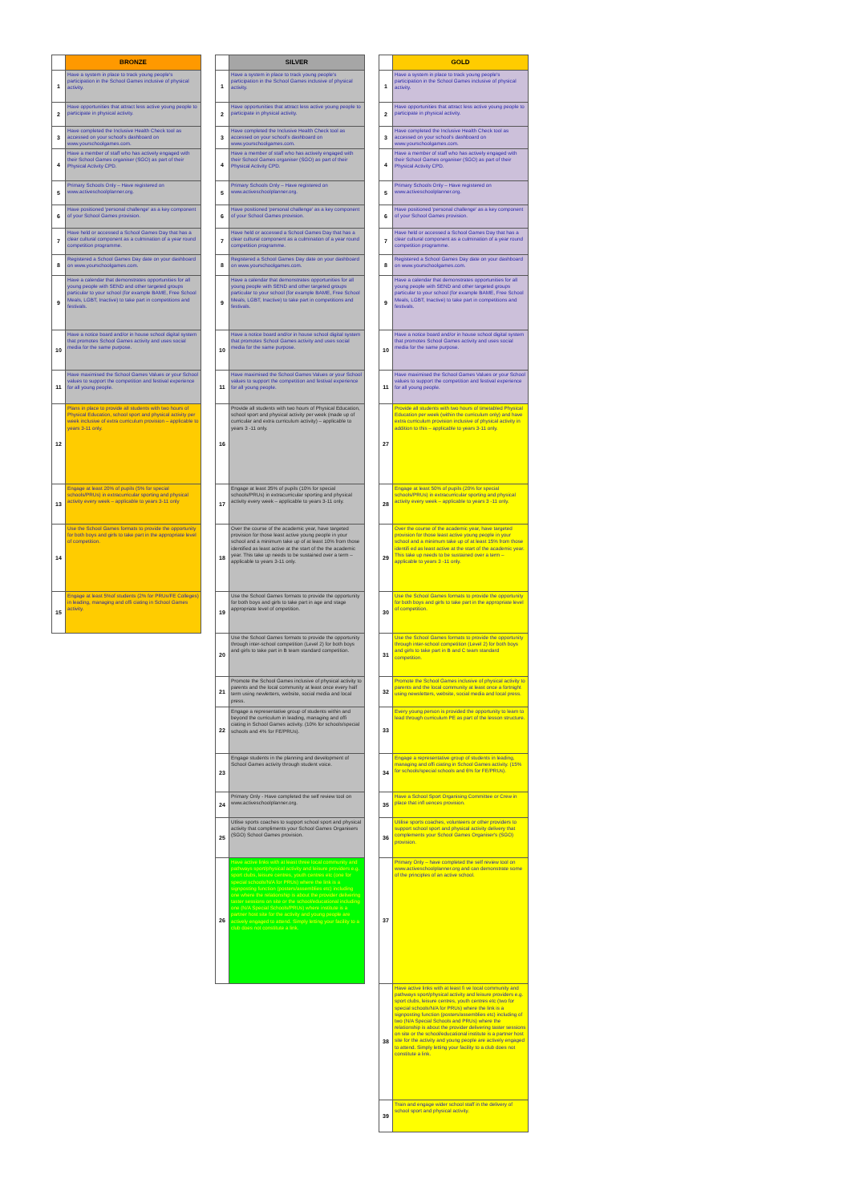| | BRONZE |
| --- | --- |
| 1 | Have a system in place to track young people's participation in the School Games inclusive of physical activity. |
| 2 | Have opportunities that attract less active young people to participate in physical activity. |
| 3 | Have completed the Inclusive Health Check tool as accessed on your school's dashboard on www.yourschoolgames.com. |
| 4 | Have a member of staff who has actively engaged with their School Games organiser (SGO) as part of their Physical Activity CPD. |
| 5 | Primary Schools Only – Have registered on www.activeschoolplanner.org. |
| 6 | Have positioned 'personal challenge' as a key component of your School Games provision. |
| 7 | Have held or accessed a School Games Day that has a clear cultural component as a culmination of a year round competition programme. |
| 8 | Registered a School Games Day date on your dashboard on www.yourschoolgames.com. |
| 9 | Have a calendar that demonstrates opportunities for all young people with SEND and other targeted groups particular to your school (for example BAME, Free School Meals, LGBT, Inactive) to take part in competitions and festivals. |
| 10 | Have a notice board and/or in house school digital system that promotes School Games activity and uses social media for the same purpose. |
| 11 | Have maximised the School Games Values or your School values to support the competition and festival experience for all young people. |
| 12 | Plans in place to provide all students with two hours of Physical Education, school sport and physical activity per week inclusive of extra curriculum provision – applicable to years 3-11 only. |
| 13 | Engage at least 20% of pupils (5% for special schools/PRUs) in extracurricular sporting and physical activity every week – applicable to years 3-11 only |
| 14 | Use the School Games formats to provide the opportunity for both boys and girls to take part in the appropriate level of competition. |
| 15 | Engage at least 5%of students (2% for PRUs/FE Colleges) in leading, managing and offi ciating in School Games activity. |
| | SILVER |
| --- | --- |
| 1 | Have a system in place to track young people's participation in the School Games inclusive of physical activity. |
| 2 | Have opportunities that attract less active young people to participate in physical activity. |
| 3 | Have completed the Inclusive Health Check tool as accessed on your school's dashboard on www.yourschoolgames.com. |
| 4 | Have a member of staff who has actively engaged with their School Games organiser (SGO) as part of their Physical Activity CPD. |
| 5 | Primary Schools Only – Have registered on www.activeschoolplanner.org. |
| 6 | Have positioned 'personal challenge' as a key component of your School Games provision. |
| 7 | Have held or accessed a School Games Day that has a clear cultural component as a culmination of a year round competition programme. |
| 8 | Registered a School Games Day date on your dashboard on www.yourschoolgames.com. |
| 9 | Have a calendar that demonstrates opportunities for all young people with SEND and other targeted groups particular to your school (for example BAME, Free School Meals, LGBT, Inactive) to take part in competitions and festivals. |
| 10 | Have a notice board and/or in house school digital system that promotes School Games activity and uses social media for the same purpose. |
| 11 | Have maximised the School Games Values or your School values to support the competition and festival experience for all young people. |
| 16 | Provide all students with two hours of Physical Education, school sport and physical activity per week (made up of curricular and extra curriculum activity) – applicable to years 3 -11 only. |
| 17 | Engage at least 35% of pupils (10% for special schools/PRUs) in extracurricular sporting and physical activity every week – applicable to years 3-11 only. |
| 18 | Over the course of the academic year, have targeted provision for those least active young people in your school and a minimum take up of at least 10% from those identified as least active at the start of the the academic year. This take up needs to be sustained over a term – applicable to years 3-11 only. |
| 19 | Use the School Games formats to provide the opportunity for both boys and girls to take part in age and stage appropriate level of ompetition. |
| 20 | Use the School Games formats to provide the opportunity through inter-school competition (Level 2) for both boys and girls to take part in B team standard competition. |
| 21 | Promote the School Games inclusive of physical activity to parents and the local community at least once every half term using newletters, website, social media and local press. |
| 22 | Engage a representative group of students within and beyond the curriculum in leading, managing and offi ciating in School Games activity. (10% for schools/special schools and 4% for FE/PRUs). |
| 23 | Engage students in the planning and development of School Games activity through student voice. |
| 24 | Primary Only - Have completed the self review tool on www.activeschoolplanner.org. |
| 25 | Utlise sports coaches to support school sport and physical activity that compliments your School Games Organisers (SGO) School Games provision. |
| 26 | Have active links with at least three local community and pathways sport/physical activity and leisure providers e.g. sport clubs, leisure centres, youth centres etc (one for special schools/N/A for PRUs) where the link is a signposting function (posters/assemblies etc) including one where the relationship is about the provider delivering taster sessions on site or the school/educational including one (N/A Special Schools/PRUs) where institute is a partner host site for the activity and young people are actively engaged to attend. Simply letting your facility to a club does not constitute a link. |
| | GOLD |
| --- | --- |
| 1 | Have a system in place to track young people's participation in the School Games inclusive of physical activity. |
| 2 | Have opportunities that attract less active young people to participate in physical activity. |
| 3 | Have completed the Inclusive Health Check tool as accessed on your school's dashboard on www.yourschoolgames.com. |
| 4 | Have a member of staff who has actively engaged with their School Games organiser (SGO) as part of their Physical Activity CPD. |
| 5 | Primary Schools Only – Have registered on www.activeschoolplanner.org. |
| 6 | Have positioned 'personal challenge' as a key component of your School Games provision. |
| 7 | Have held or accessed a School Games Day that has a clear cultural component as a culmination of a year round competition programme. |
| 8 | Registered a School Games Day date on your dashboard on www.yourschoolgames.com. |
| 9 | Have a calendar that demonstrates opportunities for all young people with SEND and other targeted groups particular to your school (for example BAME, Free School Meals, LGBT, Inactive) to take part in competitions and festivals. |
| 10 | Have a notice board and/or in house school digital system that promotes School Games activity and uses social media for the same purpose. |
| 11 | Have maximised the School Games Values or your School values to support the competition and festival experience for all young people. |
| 27 | Provide all students with two hours of timetabled Physical Education per week (within the curriculum only) and have extra curriculum provision inclusive of physical activity in addition to this – applicable to years 3-11 only. |
| 28 | Engage at least 50% of pupils (20% for special schools/PRUs) in extracurricular sporting and physical activity every week – applicable to years 3 -11 only. |
| 29 | Over the course of the academic year, have targeted provision for those least active young people in your school and a minimum take up of at least 15% from those identifi ed as least active at the start of the academic year. This take up needs to be sustained over a term – applicable to years 3 -11 only. |
| 30 | Use the School Games formats to provide the opportunity for both boys and girls to take part in the appropriate level of competition. |
| 31 | Use the School Games formats to provide the opportunity through inter-school competition (Level 2) for both boys and girls to take part in B and C team standard competition. |
| 32 | Promote the School Games inclusive of physical activity to parents and the local community at least once a fortnight using newsletters, website, social media and local press. |
| 33 | Every young person is provided the opportunity to learn to lead through curriculum PE as part of the lesson structure. |
| 34 | Engage a representative group of students in leading, managing and offi ciating in School Games activity. (15% for schools/special schools and 6% for FE/PRUs). |
| 35 | Have a School Sport Organising Committee or Crew in place that infl uences provision. |
| 36 | Utilise sports coaches, volunteers or other providers to support school sport and physical activity delivery that complements your School Games Organiser's (SGO) provision. |
| 37 | Primary Only – have completed the self review tool on www.activeschoolplanner.org and can demonstrate some of the principles of an active school. |
| 38 | Have active links with at least fi ve local community and pathways sport/physical activity and leisure providers e.g. sport clubs, leisure centres, youth centres etc (two for special schools/N/A for PRUs) where the link is a signposting function (posters/assemblies etc) including of two (N/A Special Schools and PRUs) where the relationship is about the provider delivering taster sessions on site or the school/educational institute is a partner host site for the activity and young people are actively engaged to attend. Simply letting your facility to a club does not constitute a link. |
| 39 | Train and engage wider school staff in the delivery of school sport and physical activity. |